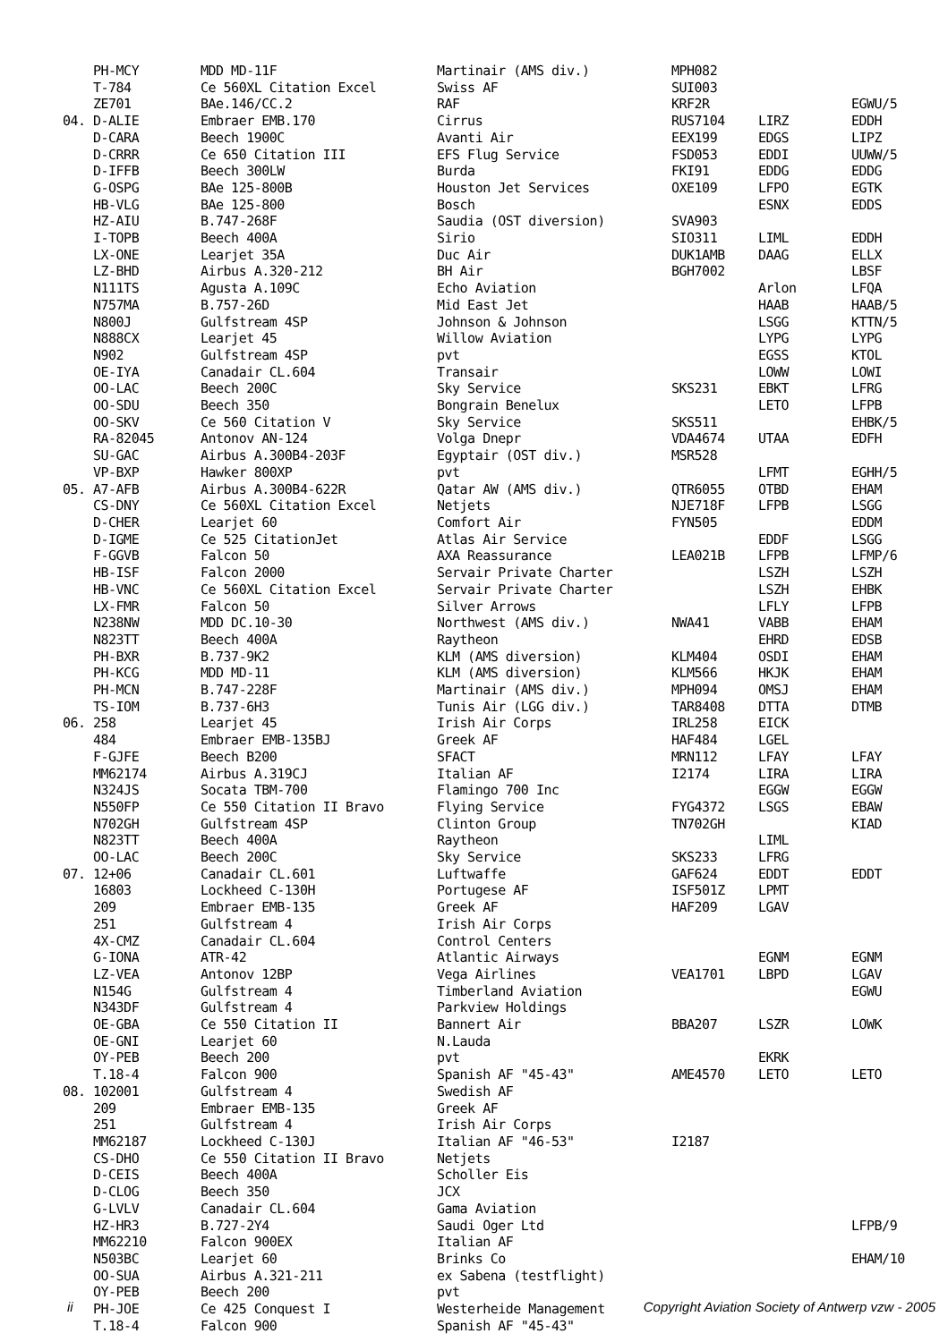| | PH-MCY | MDD MD-11F | Martinair (AMS div.) | MPH082 | | |
| | T-784 | Ce 560XL Citation Excel | Swiss AF | SUI003 | | |
| | ZE701 | BAe.146/CC.2 | RAF | KRF2R | | EGWU/5 |
| 04. | D-ALIE | Embraer EMB.170 | Cirrus | RUS7104 | LIRZ | EDDH |
| | D-CARA | Beech 1900C | Avanti Air | EEX199 | EDGS | LIPZ |
| | D-CRRR | Ce 650 Citation III | EFS Flug Service | FSD053 | EDDI | UUWW/5 |
| | D-IFFB | Beech 300LW | Burda | FKI91 | EDDG | EDDG |
| | G-OSPG | BAe 125-800B | Houston Jet Services | OXE109 | LFPO | EGTK |
| | HB-VLG | BAe 125-800 | Bosch | | ESNX | EDDS |
| | HZ-AIU | B.747-268F | Saudia (OST diversion) | SVA903 | | |
| | I-TOPB | Beech 400A | Sirio | SIO311 | LIML | EDDH |
| | LX-ONE | Learjet 35A | Duc Air | DUK1AMB | DAAG | ELLX |
| | LZ-BHD | Airbus A.320-212 | BH Air | BGH7002 | | LBSF |
| | N111TS | Agusta A.109C | Echo Aviation | | Arlon | LFQA |
| | N757MA | B.757-26D | Mid East Jet | | HAAB | HAAB/5 |
| | N800J | Gulfstream 4SP | Johnson & Johnson | | LSGG | KTTN/5 |
| | N888CX | Learjet 45 | Willow Aviation | | LYPG | LYPG |
| | N902 | Gulfstream 4SP | pvt | | EGSS | KTOL |
| | OE-IYA | Canadair CL.604 | Transair | | LOWW | LOWI |
| | OO-LAC | Beech 200C | Sky Service | SKS231 | EBKT | LFRG |
| | OO-SDU | Beech 350 | Bongrain Benelux | | LETO | LFPB |
| | OO-SKV | Ce 560 Citation V | Sky Service | SKS511 | | EHBK/5 |
| | RA-82045 | Antonov AN-124 | Volga Dnepr | VDA4674 | UTAA | EDFH |
| | SU-GAC | Airbus A.300B4-203F | Egyptair (OST div.) | MSR528 | | |
| | VP-BXP | Hawker 800XP | pvt | | LFMT | EGHH/5 |
| 05. | A7-AFB | Airbus A.300B4-622R | Qatar AW (AMS div.) | QTR6055 | OTBD | EHAM |
| | CS-DNY | Ce 560XL Citation Excel | Netjets | NJE718F | LFPB | LSGG |
| | D-CHER | Learjet 60 | Comfort Air | FYN505 | | EDDM |
| | D-IGME | Ce 525 CitationJet | Atlas Air Service | | EDDF | LSGG |
| | F-GGVB | Falcon 50 | AXA Reassurance | LEA021B | LFPB | LFMP/6 |
| | HB-ISF | Falcon 2000 | Servair Private Charter | | LSZH | LSZH |
| | HB-VNC | Ce 560XL Citation Excel | Servair Private Charter | | LSZH | EHBK |
| | LX-FMR | Falcon 50 | Silver Arrows | | LFLY | LFPB |
| | N238NW | MDD DC.10-30 | Northwest (AMS div.) | NWA41 | VABB | EHAM |
| | N823TT | Beech 400A | Raytheon | | EHRD | EDSB |
| | PH-BXR | B.737-9K2 | KLM (AMS diversion) | KLM404 | OSDI | EHAM |
| | PH-KCG | MDD MD-11 | KLM (AMS diversion) | KLM566 | HKJK | EHAM |
| | PH-MCN | B.747-228F | Martinair (AMS div.) | MPH094 | OMSJ | EHAM |
| | TS-IOM | B.737-6H3 | Tunis Air (LGG div.) | TAR8408 | DTTA | DTMB |
| 06. | 258 | Learjet 45 | Irish Air Corps | IRL258 | EICK | |
| | 484 | Embraer EMB-135BJ | Greek AF | HAF484 | LGEL | |
| | F-GJFE | Beech B200 | SFACT | MRN112 | LFAY | LFAY |
| | MM62174 | Airbus A.319CJ | Italian AF | I2174 | LIRA | LIRA |
| | N324JS | Socata TBM-700 | Flamingo 700 Inc | | EGGW | EGGW |
| | N550FP | Ce 550 Citation II Bravo | Flying Service | FYG4372 | LSGS | EBAW |
| | N702GH | Gulfstream 4SP | Clinton Group | TN702GH | | KIAD |
| | N823TT | Beech 400A | Raytheon | | LIML | |
| | OO-LAC | Beech 200C | Sky Service | SKS233 | LFRG | |
| 07. | 12+06 | Canadair CL.601 | Luftwaffe | GAF624 | EDDT | EDDT |
| | 16803 | Lockheed C-130H | Portugese AF | ISF501Z | LPMT | |
| | 209 | Embraer EMB-135 | Greek AF | HAF209 | LGAV | |
| | 251 | Gulfstream 4 | Irish Air Corps | | | |
| | 4X-CMZ | Canadair CL.604 | Control Centers | | | |
| | G-IONA | ATR-42 | Atlantic Airways | | EGNM | EGNM |
| | LZ-VEA | Antonov 12BP | Vega Airlines | VEA1701 | LBPD | LGAV |
| | N154G | Gulfstream 4 | Timberland Aviation | | | EGWU |
| | N343DF | Gulfstream 4 | Parkview Holdings | | | |
| | OE-GBA | Ce 550 Citation II | Bannert Air | BBA207 | LSZR | LOWK |
| | OE-GNI | Learjet 60 | N.Lauda | | | |
| | OY-PEB | Beech 200 | pvt | | EKRK | |
| | T.18-4 | Falcon 900 | Spanish AF "45-43" | AME4570 | LETO | LETO |
| 08. | 102001 | Gulfstream 4 | Swedish AF | | | |
| | 209 | Embraer EMB-135 | Greek AF | | | |
| | 251 | Gulfstream 4 | Irish Air Corps | | | |
| | MM62187 | Lockheed C-130J | Italian AF "46-53" | I2187 | | |
| | CS-DHO | Ce 550 Citation II Bravo | Netjets | | | |
| | D-CEIS | Beech 400A | Scholler Eis | | | |
| | D-CLOG | Beech 350 | JCX | | | |
| | G-LVLV | Canadair CL.604 | Gama Aviation | | | |
| | HZ-HR3 | B.727-2Y4 | Saudi Oger Ltd | | | LFPB/9 |
| | MM62210 | Falcon 900EX | Italian AF | | | |
| | N503BC | Learjet 60 | Brinks Co | | | EHAM/10 |
| | OO-SUA | Airbus A.321-211 | ex Sabena (testflight) | | | |
| | OY-PEB | Beech 200 | pvt | | | |
| | PH-JOE | Ce 425 Conquest I | Westerheide Management | | | |
| | T.18-4 | Falcon 900 | Spanish AF "45-43" | | | |
ii Copyright Aviation Society of Antwerp vzw - 2005